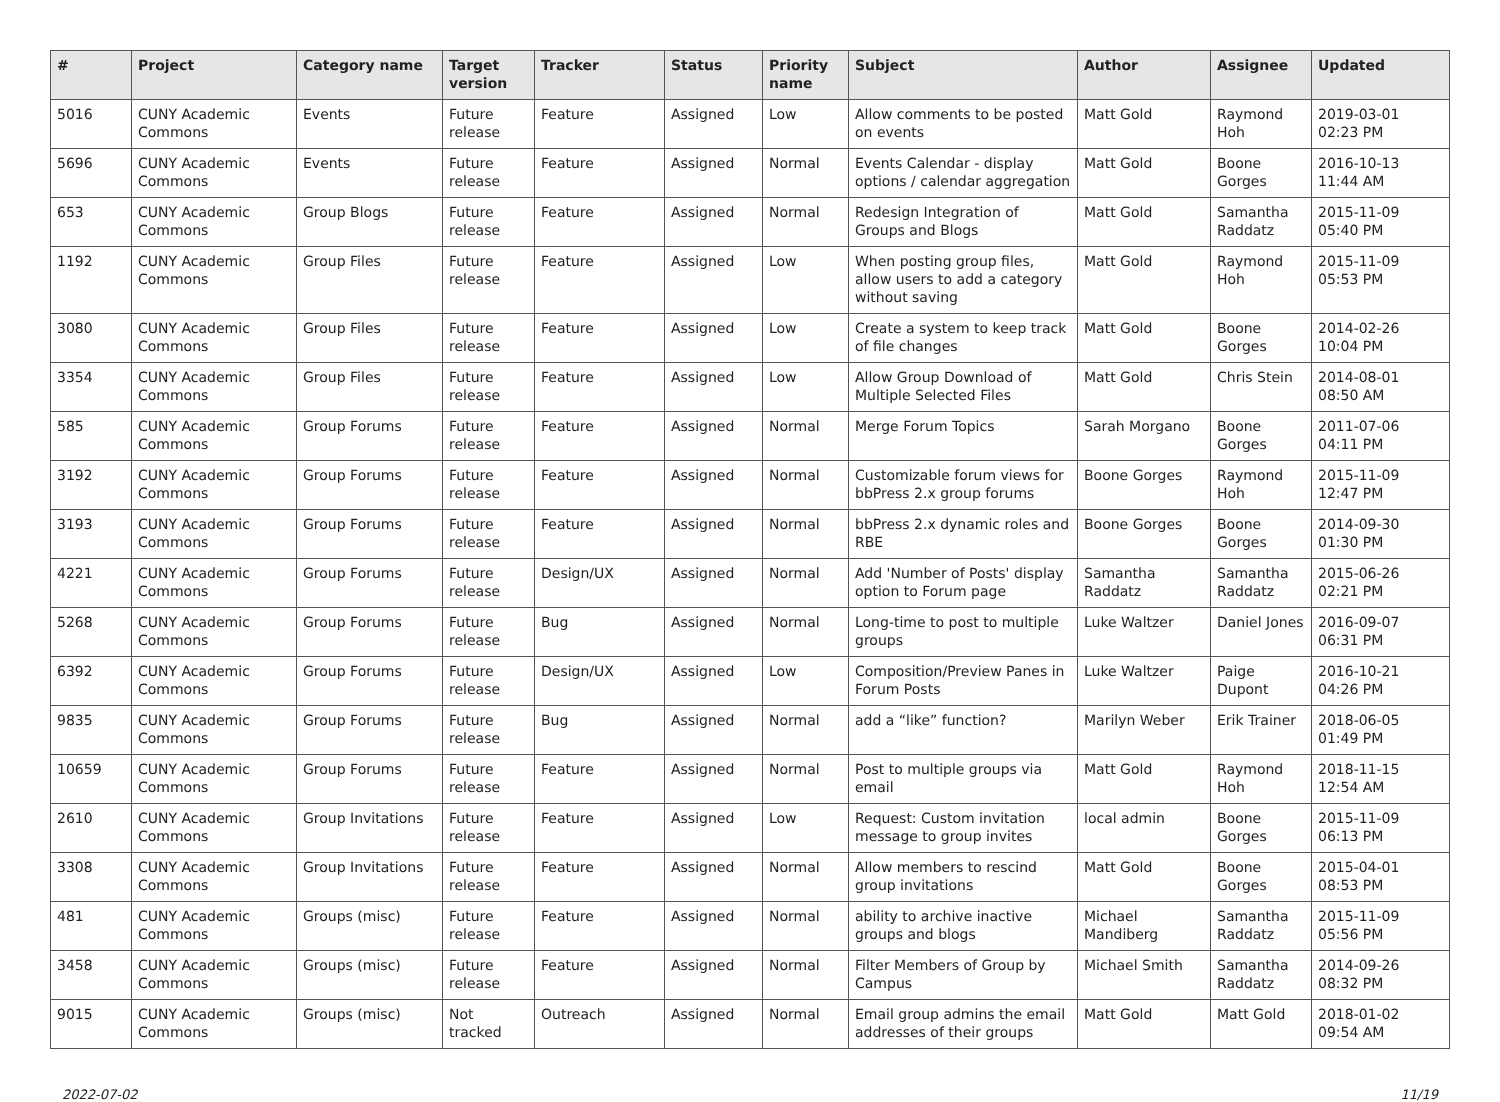| # | Project | Category name | Target version | Tracker | Status | Priority name | Subject | Author | Assignee | Updated |
| --- | --- | --- | --- | --- | --- | --- | --- | --- | --- | --- |
| 5016 | CUNY Academic Commons | Events | Future release | Feature | Assigned | Low | Allow comments to be posted on events | Matt Gold | Raymond Hoh | 2019-03-01 02:23 PM |
| 5696 | CUNY Academic Commons | Events | Future release | Feature | Assigned | Normal | Events Calendar - display options / calendar aggregation | Matt Gold | Boone Gorges | 2016-10-13 11:44 AM |
| 653 | CUNY Academic Commons | Group Blogs | Future release | Feature | Assigned | Normal | Redesign Integration of Groups and Blogs | Matt Gold | Samantha Raddatz | 2015-11-09 05:40 PM |
| 1192 | CUNY Academic Commons | Group Files | Future release | Feature | Assigned | Low | When posting group files, allow users to add a category without saving | Matt Gold | Raymond Hoh | 2015-11-09 05:53 PM |
| 3080 | CUNY Academic Commons | Group Files | Future release | Feature | Assigned | Low | Create a system to keep track of file changes | Matt Gold | Boone Gorges | 2014-02-26 10:04 PM |
| 3354 | CUNY Academic Commons | Group Files | Future release | Feature | Assigned | Low | Allow Group Download of Multiple Selected Files | Matt Gold | Chris Stein | 2014-08-01 08:50 AM |
| 585 | CUNY Academic Commons | Group Forums | Future release | Feature | Assigned | Normal | Merge Forum Topics | Sarah Morgano | Boone Gorges | 2011-07-06 04:11 PM |
| 3192 | CUNY Academic Commons | Group Forums | Future release | Feature | Assigned | Normal | Customizable forum views for bbPress 2.x group forums | Boone Gorges | Raymond Hoh | 2015-11-09 12:47 PM |
| 3193 | CUNY Academic Commons | Group Forums | Future release | Feature | Assigned | Normal | bbPress 2.x dynamic roles and RBE | Boone Gorges | Boone Gorges | 2014-09-30 01:30 PM |
| 4221 | CUNY Academic Commons | Group Forums | Future release | Design/UX | Assigned | Normal | Add 'Number of Posts' display option to Forum page | Samantha Raddatz | Samantha Raddatz | 2015-06-26 02:21 PM |
| 5268 | CUNY Academic Commons | Group Forums | Future release | Bug | Assigned | Normal | Long-time to post to multiple groups | Luke Waltzer | Daniel Jones | 2016-09-07 06:31 PM |
| 6392 | CUNY Academic Commons | Group Forums | Future release | Design/UX | Assigned | Low | Composition/Preview Panes in Forum Posts | Luke Waltzer | Paige Dupont | 2016-10-21 04:26 PM |
| 9835 | CUNY Academic Commons | Group Forums | Future release | Bug | Assigned | Normal | add a “like” function? | Marilyn Weber | Erik Trainer | 2018-06-05 01:49 PM |
| 10659 | CUNY Academic Commons | Group Forums | Future release | Feature | Assigned | Normal | Post to multiple groups via email | Matt Gold | Raymond Hoh | 2018-11-15 12:54 AM |
| 2610 | CUNY Academic Commons | Group Invitations | Future release | Feature | Assigned | Low | Request: Custom invitation message to group invites | local admin | Boone Gorges | 2015-11-09 06:13 PM |
| 3308 | CUNY Academic Commons | Group Invitations | Future release | Feature | Assigned | Normal | Allow members to rescind group invitations | Matt Gold | Boone Gorges | 2015-04-01 08:53 PM |
| 481 | CUNY Academic Commons | Groups (misc) | Future release | Feature | Assigned | Normal | ability to archive inactive groups and blogs | Michael Mandiberg | Samantha Raddatz | 2015-11-09 05:56 PM |
| 3458 | CUNY Academic Commons | Groups (misc) | Future release | Feature | Assigned | Normal | Filter Members of Group by Campus | Michael Smith | Samantha Raddatz | 2014-09-26 08:32 PM |
| 9015 | CUNY Academic Commons | Groups (misc) | Not tracked | Outreach | Assigned | Normal | Email group admins the email addresses of their groups | Matt Gold | Matt Gold | 2018-01-02 09:54 AM |
2022-07-02 11/19